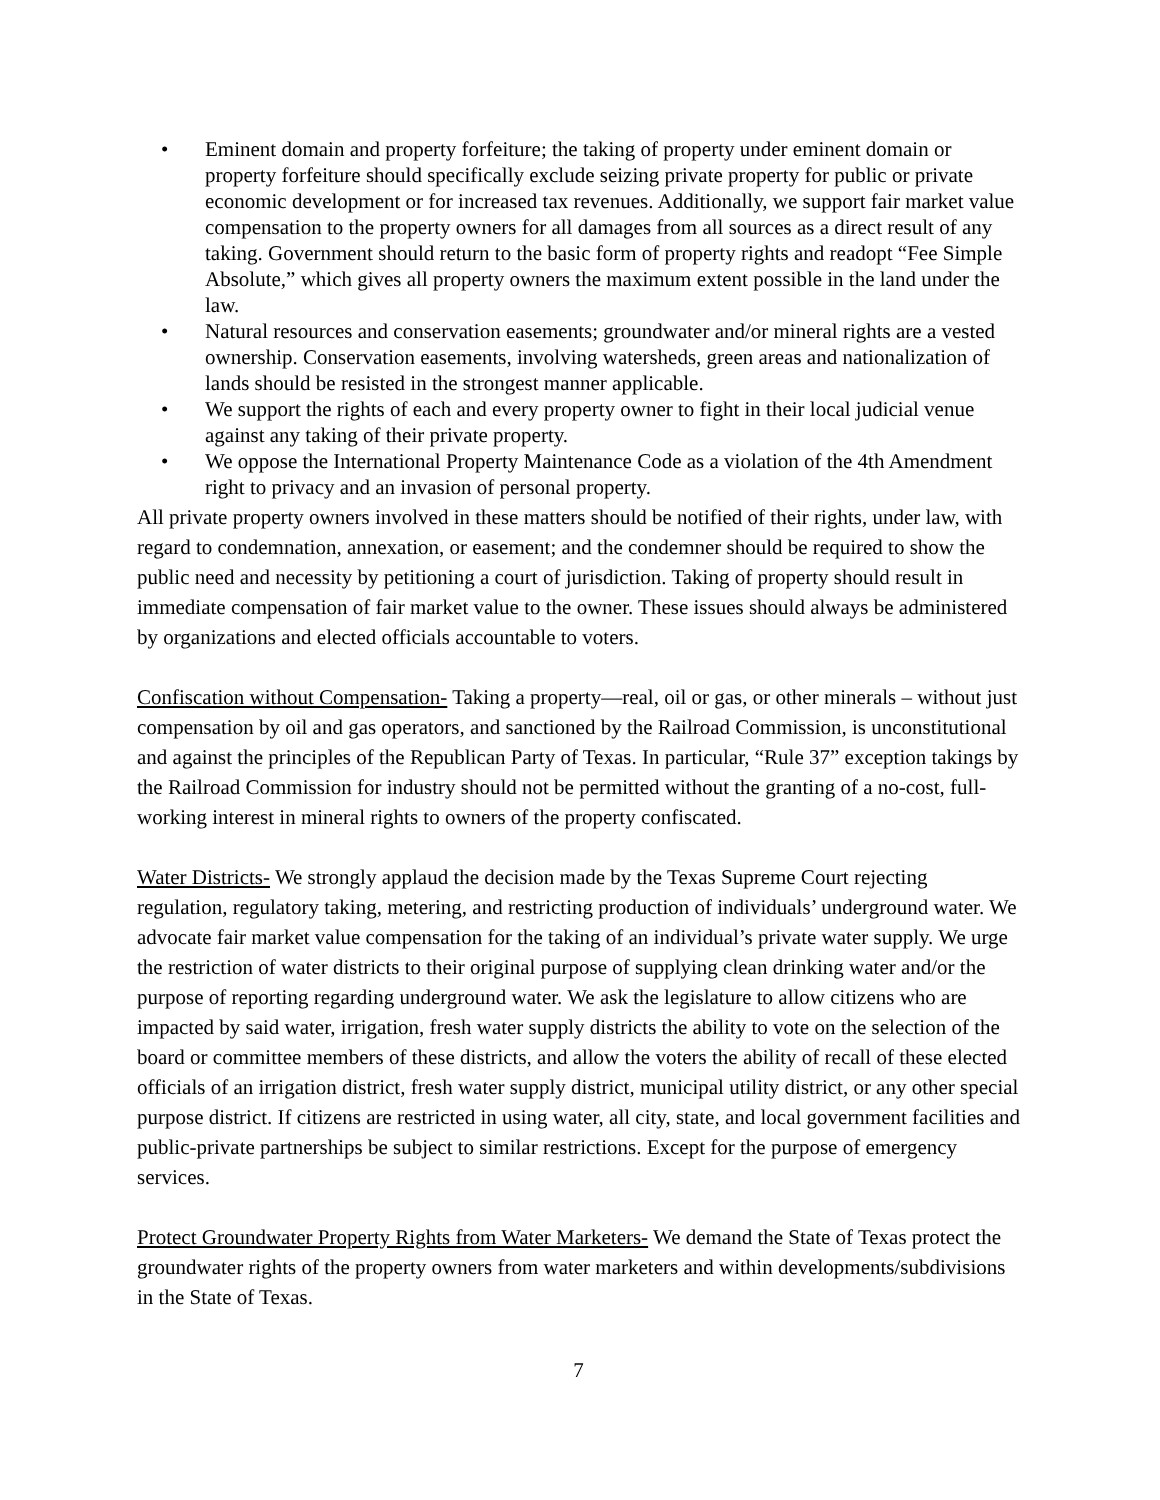• Eminent domain and property forfeiture; the taking of property under eminent domain or property forfeiture should specifically exclude seizing private property for public or private economic development or for increased tax revenues. Additionally, we support fair market value compensation to the property owners for all damages from all sources as a direct result of any taking. Government should return to the basic form of property rights and readopt “Fee Simple Absolute,” which gives all property owners the maximum extent possible in the land under the law.
• Natural resources and conservation easements; groundwater and/or mineral rights are a vested ownership. Conservation easements, involving watersheds, green areas and nationalization of lands should be resisted in the strongest manner applicable.
• We support the rights of each and every property owner to fight in their local judicial venue against any taking of their private property.
• We oppose the International Property Maintenance Code as a violation of the 4th Amendment right to privacy and an invasion of personal property.
All private property owners involved in these matters should be notified of their rights, under law, with regard to condemnation, annexation, or easement; and the condemner should be required to show the public need and necessity by petitioning a court of jurisdiction. Taking of property should result in immediate compensation of fair market value to the owner. These issues should always be administered by organizations and elected officials accountable to voters.
Confiscation without Compensation- Taking a property—real, oil or gas, or other minerals – without just compensation by oil and gas operators, and sanctioned by the Railroad Commission, is unconstitutional and against the principles of the Republican Party of Texas. In particular, “Rule 37” exception takings by the Railroad Commission for industry should not be permitted without the granting of a no-cost, full-working interest in mineral rights to owners of the property confiscated.
Water Districts- We strongly applaud the decision made by the Texas Supreme Court rejecting regulation, regulatory taking, metering, and restricting production of individuals’ underground water. We advocate fair market value compensation for the taking of an individual’s private water supply. We urge the restriction of water districts to their original purpose of supplying clean drinking water and/or the purpose of reporting regarding underground water. We ask the legislature to allow citizens who are impacted by said water, irrigation, fresh water supply districts the ability to vote on the selection of the board or committee members of these districts, and allow the voters the ability of recall of these elected officials of an irrigation district, fresh water supply district, municipal utility district, or any other special purpose district. If citizens are restricted in using water, all city, state, and local government facilities and public-private partnerships be subject to similar restrictions. Except for the purpose of emergency services.
Protect Groundwater Property Rights from Water Marketers- We demand the State of Texas protect the groundwater rights of the property owners from water marketers and within developments/subdivisions in the State of Texas.
7